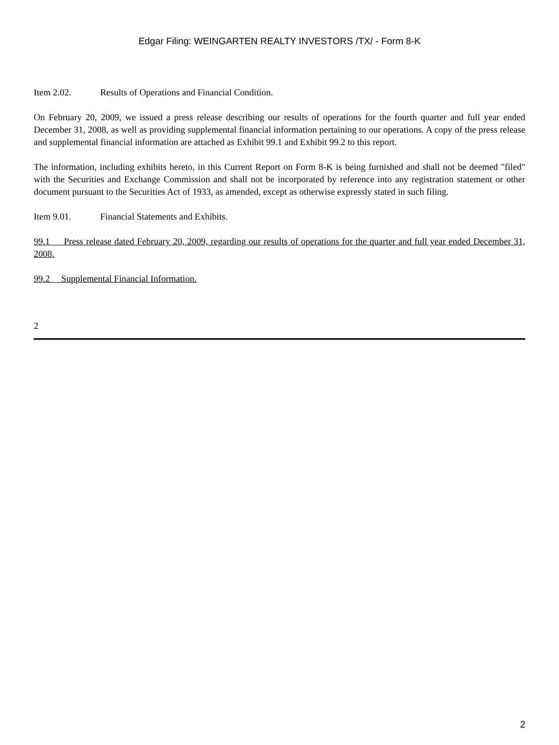Edgar Filing: WEINGARTEN REALTY INVESTORS /TX/ - Form 8-K
Item 2.02. Results of Operations and Financial Condition.
On February 20, 2009, we issued a press release describing our results of operations for the fourth quarter and full year ended December 31, 2008, as well as providing supplemental financial information pertaining to our operations. A copy of the press release and supplemental financial information are attached as Exhibit 99.1 and Exhibit 99.2 to this report.
The information, including exhibits hereto, in this Current Report on Form 8-K is being furnished and shall not be deemed "filed" with the Securities and Exchange Commission and shall not be incorporated by reference into any registration statement or other document pursuant to the Securities Act of 1933, as amended, except as otherwise expressly stated in such filing.
Item 9.01. Financial Statements and Exhibits.
99.1 Press release dated February 20, 2009, regarding our results of operations for the quarter and full year ended December 31, 2008.
99.2 Supplemental Financial Information.
2
2